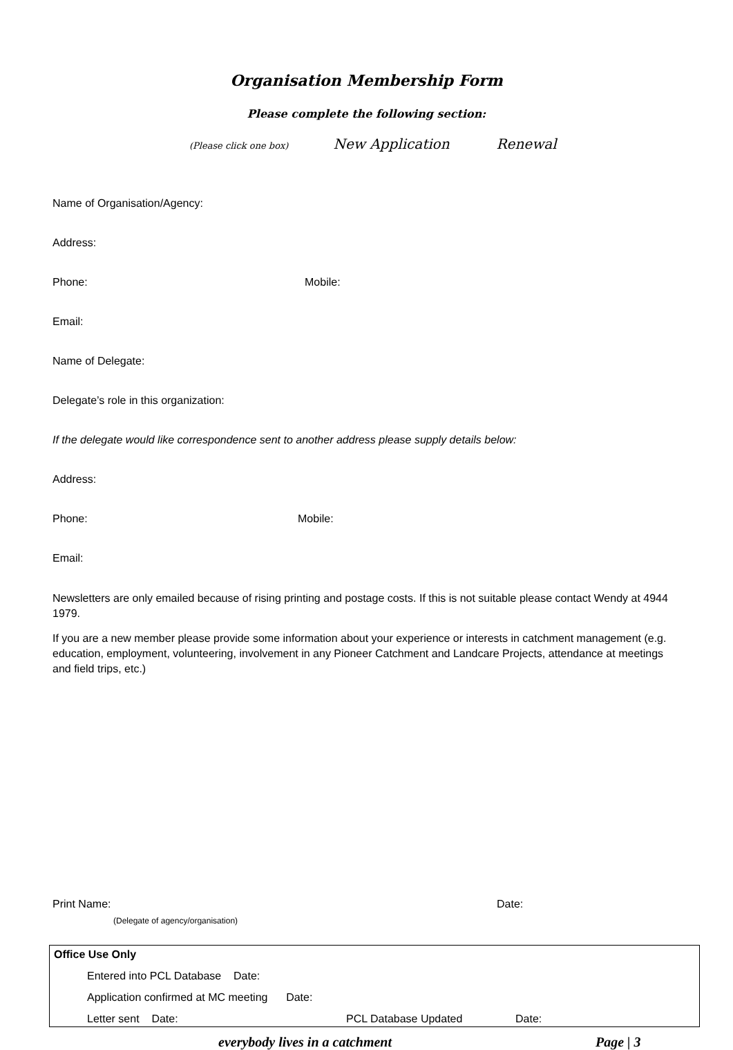Organisation Membership Form
Please complete the following section:
(Please click one box) New Application Renewal
Name of Organisation/Agency:
Address:
Phone: Mobile:
Email:
Name of Delegate:
Delegate’s role in this organization:
If the delegate would like correspondence sent to another address please supply details below:
Address:
Phone: Mobile:
Email:
Newsletters are only emailed because of rising printing and postage costs. If this is not suitable please contact Wendy at 4944 1979.
If you are a new member please provide some information about your experience or interests in catchment management (e.g. education, employment, volunteering, involvement in any Pioneer Catchment and Landcare Projects, attendance at meetings and field trips, etc.)
Print Name: Date:
(Delegate of agency/organisation)
Office Use Only
Entered into PCL Database Date:
Application confirmed at MC meeting Date:
Letter sent Date: PCL Database Updated Date:
everybody lives in a catchment Page | 3